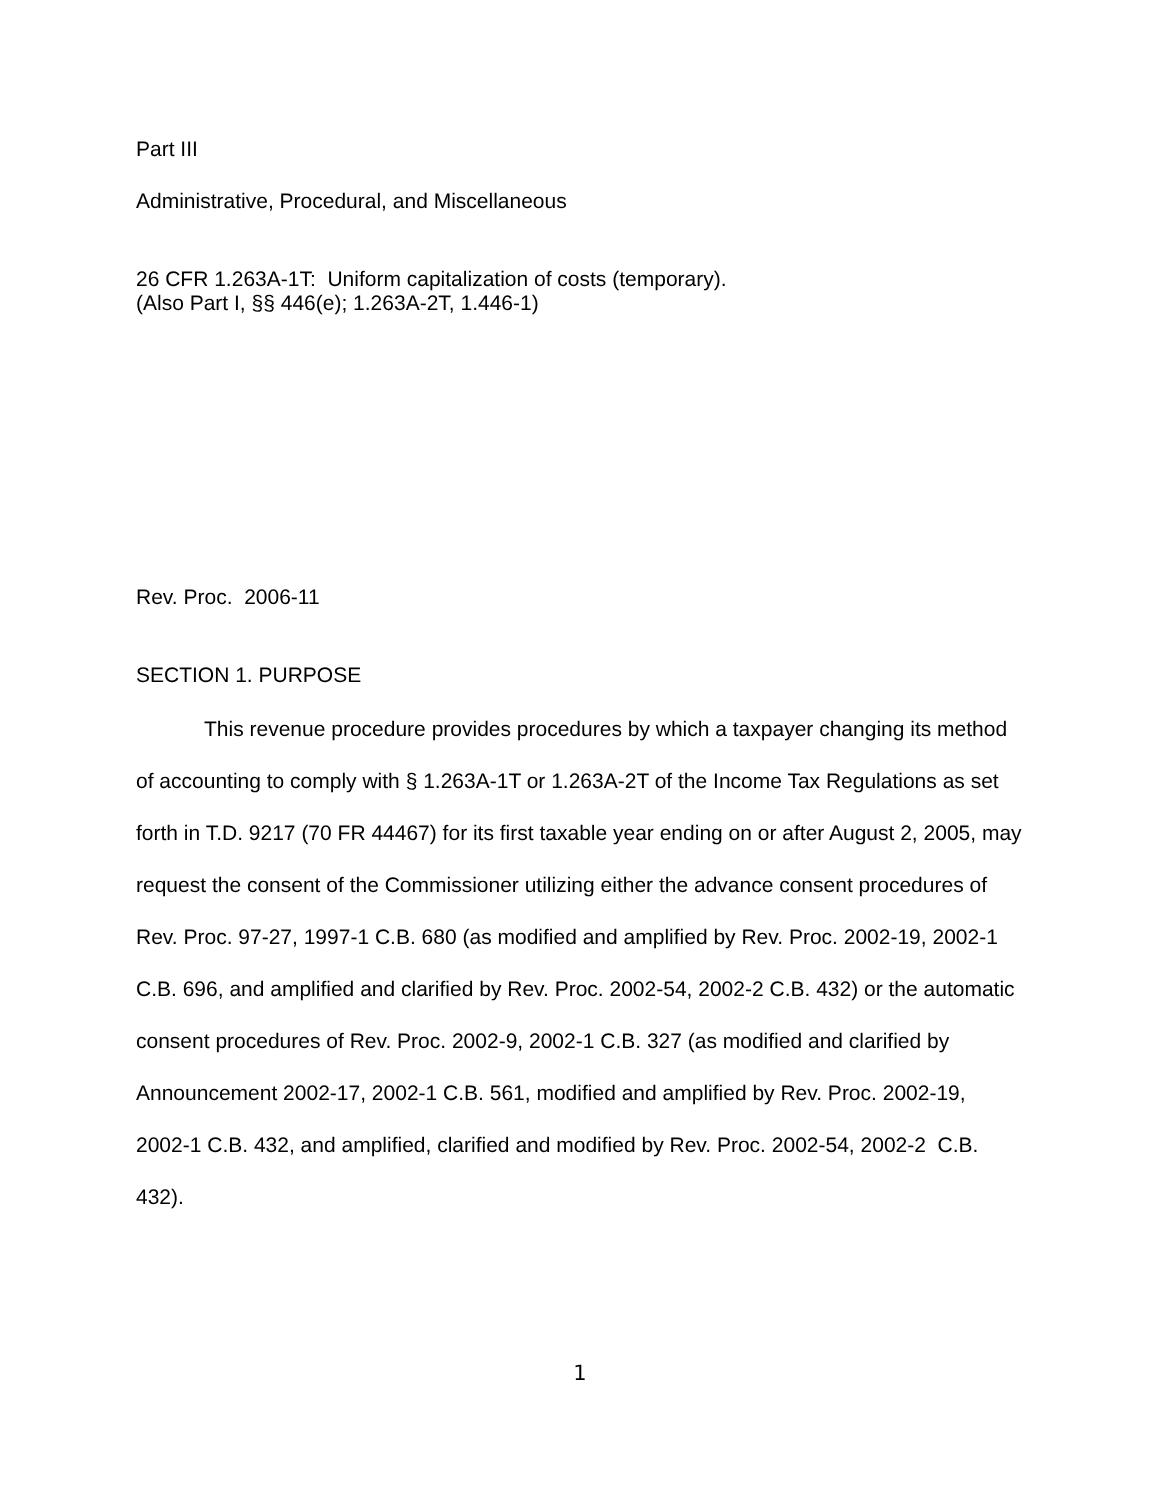Part III
Administrative, Procedural, and Miscellaneous
26 CFR 1.263A-1T: Uniform capitalization of costs (temporary).
(Also Part I, §§ 446(e); 1.263A-2T, 1.446-1)
Rev. Proc. 2006-11
SECTION 1. PURPOSE
This revenue procedure provides procedures by which a taxpayer changing its method of accounting to comply with § 1.263A-1T or 1.263A-2T of the Income Tax Regulations as set forth in T.D. 9217 (70 FR 44467) for its first taxable year ending on or after August 2, 2005, may request the consent of the Commissioner utilizing either the advance consent procedures of Rev. Proc. 97-27, 1997-1 C.B. 680 (as modified and amplified by Rev. Proc. 2002-19, 2002-1 C.B. 696, and amplified and clarified by Rev. Proc. 2002-54, 2002-2 C.B. 432) or the automatic consent procedures of Rev. Proc. 2002-9, 2002-1 C.B. 327 (as modified and clarified by Announcement 2002-17, 2002-1 C.B. 561, modified and amplified by Rev. Proc. 2002-19, 2002-1 C.B. 432, and amplified, clarified and modified by Rev. Proc. 2002-54, 2002-2 C.B. 432).
1